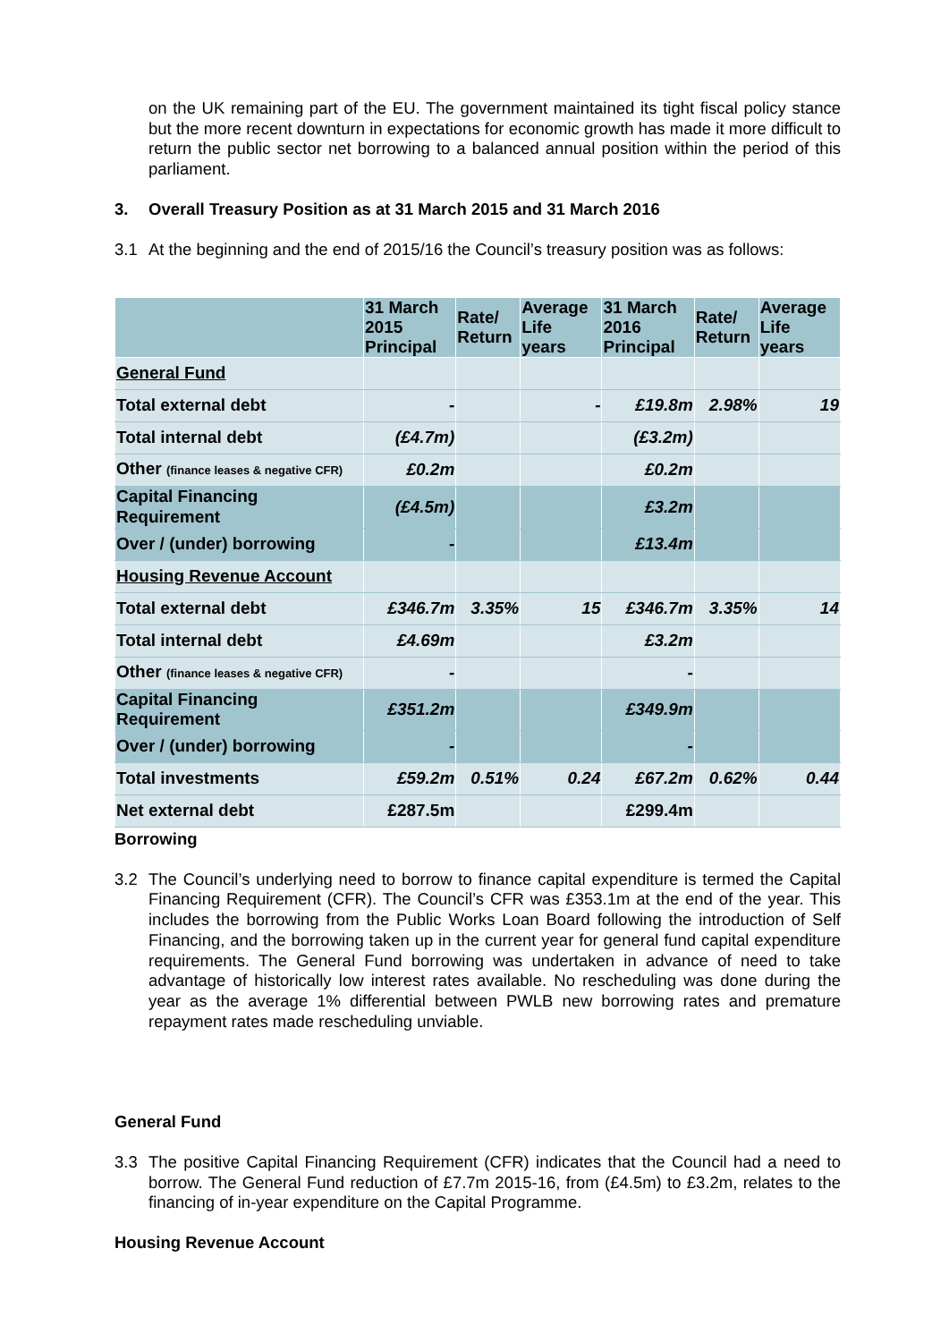on the UK remaining part of the EU. The government maintained its tight fiscal policy stance but the more recent downturn in expectations for economic growth has made it more difficult to return the public sector net borrowing to a balanced annual position within the period of this parliament.
3. Overall Treasury Position as at 31 March 2015 and 31 March 2016
3.1 At the beginning and the end of 2015/16 the Council’s treasury position was as follows:
| | 31 March 2015 Principal | Rate/ Return | Average Life years | 31 March 2016 Principal | Rate/ Return | Average Life years |
| --- | --- | --- | --- | --- | --- | --- |
| General Fund | | | | | | |
| Total external debt | - | | - | £19.8m | 2.98% | 19 |
| Total internal debt | (£4.7m) | | | (£3.2m) | | |
| Other (finance leases & negative CFR) | £0.2m | | | £0.2m | | |
| Capital Financing Requirement | (£4.5m) | | | £3.2m | | |
| Over / (under) borrowing | - | | | £13.4m | | |
| Housing Revenue Account | | | | | | |
| Total external debt | £346.7m | 3.35% | 15 | £346.7m | 3.35% | 14 |
| Total internal debt | £4.69m | | | £3.2m | | |
| Other (finance leases & negative CFR) | - | | | - | | |
| Capital Financing Requirement | £351.2m | | | £349.9m | | |
| Over / (under) borrowing | - | | | - | | |
| Total investments | £59.2m | 0.51% | 0.24 | £67.2m | 0.62% | 0.44 |
| Net external debt | £287.5m | | | £299.4m | | |
Borrowing
3.2 The Council’s underlying need to borrow to finance capital expenditure is termed the Capital Financing Requirement (CFR). The Council’s CFR was £353.1m at the end of the year. This includes the borrowing from the Public Works Loan Board following the introduction of Self Financing, and the borrowing taken up in the current year for general fund capital expenditure requirements. The General Fund borrowing was undertaken in advance of need to take advantage of historically low interest rates available. No rescheduling was done during the year as the average 1% differential between PWLB new borrowing rates and premature repayment rates made rescheduling unviable.
General Fund
3.3 The positive Capital Financing Requirement (CFR) indicates that the Council had a need to borrow. The General Fund reduction of £7.7m 2015-16, from (£4.5m) to £3.2m, relates to the financing of in-year expenditure on the Capital Programme.
Housing Revenue Account